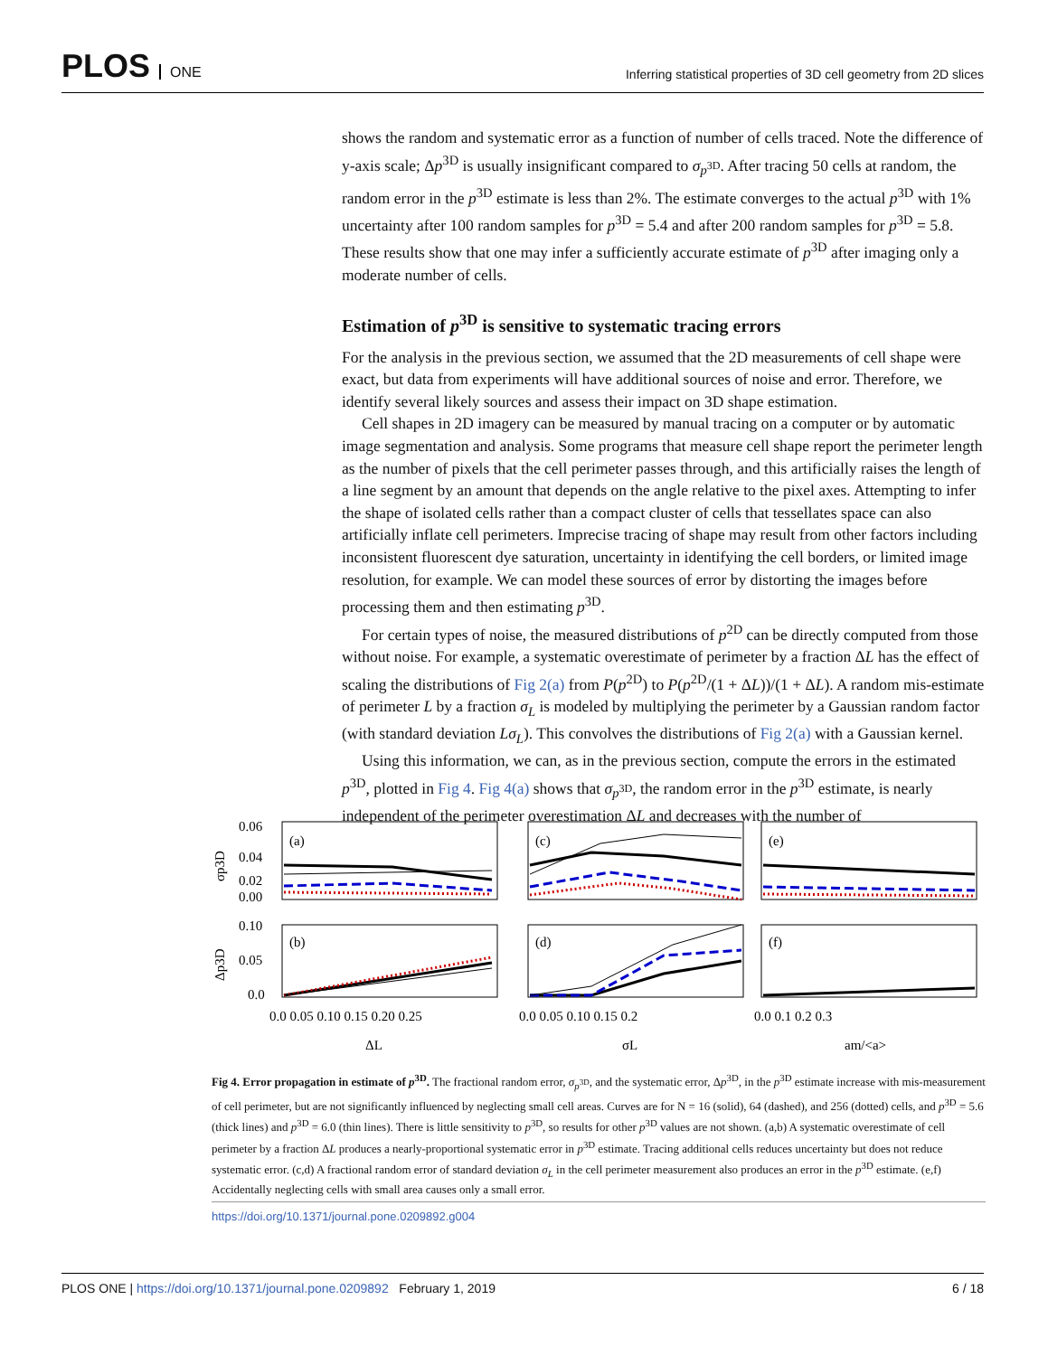PLOS ONE
Inferring statistical properties of 3D cell geometry from 2D slices
shows the random and systematic error as a function of number of cells traced. Note the difference of y-axis scale; Δp<sup>3D</sup> is usually insignificant compared to σ<sub>p<sup>3D</sup></sub>. After tracing 50 cells at random, the random error in the p<sup>3D</sup> estimate is less than 2%. The estimate converges to the actual p<sup>3D</sup> with 1% uncertainty after 100 random samples for p<sup>3D</sup> = 5.4 and after 200 random samples for p<sup>3D</sup> = 5.8. These results show that one may infer a sufficiently accurate estimate of p<sup>3D</sup> after imaging only a moderate number of cells.
Estimation of p<sup>3D</sup> is sensitive to systematic tracing errors
For the analysis in the previous section, we assumed that the 2D measurements of cell shape were exact, but data from experiments will have additional sources of noise and error. Therefore, we identify several likely sources and assess their impact on 3D shape estimation.
Cell shapes in 2D imagery can be measured by manual tracing on a computer or by automatic image segmentation and analysis. Some programs that measure cell shape report the perimeter length as the number of pixels that the cell perimeter passes through, and this artificially raises the length of a line segment by an amount that depends on the angle relative to the pixel axes. Attempting to infer the shape of isolated cells rather than a compact cluster of cells that tessellates space can also artificially inflate cell perimeters. Imprecise tracing of shape may result from other factors including inconsistent fluorescent dye saturation, uncertainty in identifying the cell borders, or limited image resolution, for example. We can model these sources of error by distorting the images before processing them and then estimating p<sup>3D</sup>.
For certain types of noise, the measured distributions of p<sup>2D</sup> can be directly computed from those without noise. For example, a systematic overestimate of perimeter by a fraction ΔL has the effect of scaling the distributions of Fig 2(a) from P(p<sup>2D</sup>) to P(p<sup>2D</sup>/(1 + ΔL))/(1 + ΔL). A random mis-estimate of perimeter L by a fraction σ<sub>L</sub> is modeled by multiplying the perimeter by a Gaussian random factor (with standard deviation Lσ<sub>L</sub>). This convolves the distributions of Fig 2(a) with a Gaussian kernel.
Using this information, we can, as in the previous section, compute the errors in the estimated p<sup>3D</sup>, plotted in Fig 4. Fig 4(a) shows that σ<sub>p<sup>3D</sup></sub>, the random error in the p<sup>3D</sup> estimate, is nearly independent of the perimeter overestimation ΔL and decreases with the number of
0.06
0.04
0.02
0.00
0.10
0.05
0.0
σp3D
Δp3D
(a)
(c)
(e)
(b)
(d)
(f)
0.0 0.05 0.10 0.15 0.20 0.25
0.0 0.05 0.10 0.15 0.2
0.0 0.1 0.2 0.3
ΔL
σL
am/<a>
Fig 4. Error propagation in estimate of p<sup>3D</sup>. The fractional random error, σ<sub>p<sup>3D</sup></sub>, and the systematic error, Δp<sup>3D</sup>, in the p<sup>3D</sup> estimate increase with mis-measurement of cell perimeter, but are not significantly influenced by neglecting small cell areas. Curves are for N = 16 (solid), 64 (dashed), and 256 (dotted) cells, and p<sup>3D</sup> = 5.6 (thick lines) and p<sup>3D</sup> = 6.0 (thin lines). There is little sensitivity to p<sup>3D</sup>, so results for other p<sup>3D</sup> values are not shown. (a,b) A systematic overestimate of cell perimeter by a fraction ΔL produces a nearly-proportional systematic error in p<sup>3D</sup> estimate. Tracing additional cells reduces uncertainty but does not reduce systematic error. (c,d) A fractional random error of standard deviation σ<sub>L</sub> in the cell perimeter measurement also produces an error in the p<sup>3D</sup> estimate. (e,f) Accidentally neglecting cells with small area causes only a small error.
https://doi.org/10.1371/journal.pone.0209892.g004
PLOS ONE | https://doi.org/10.1371/journal.pone.0209892 February 1, 2019 6 / 18